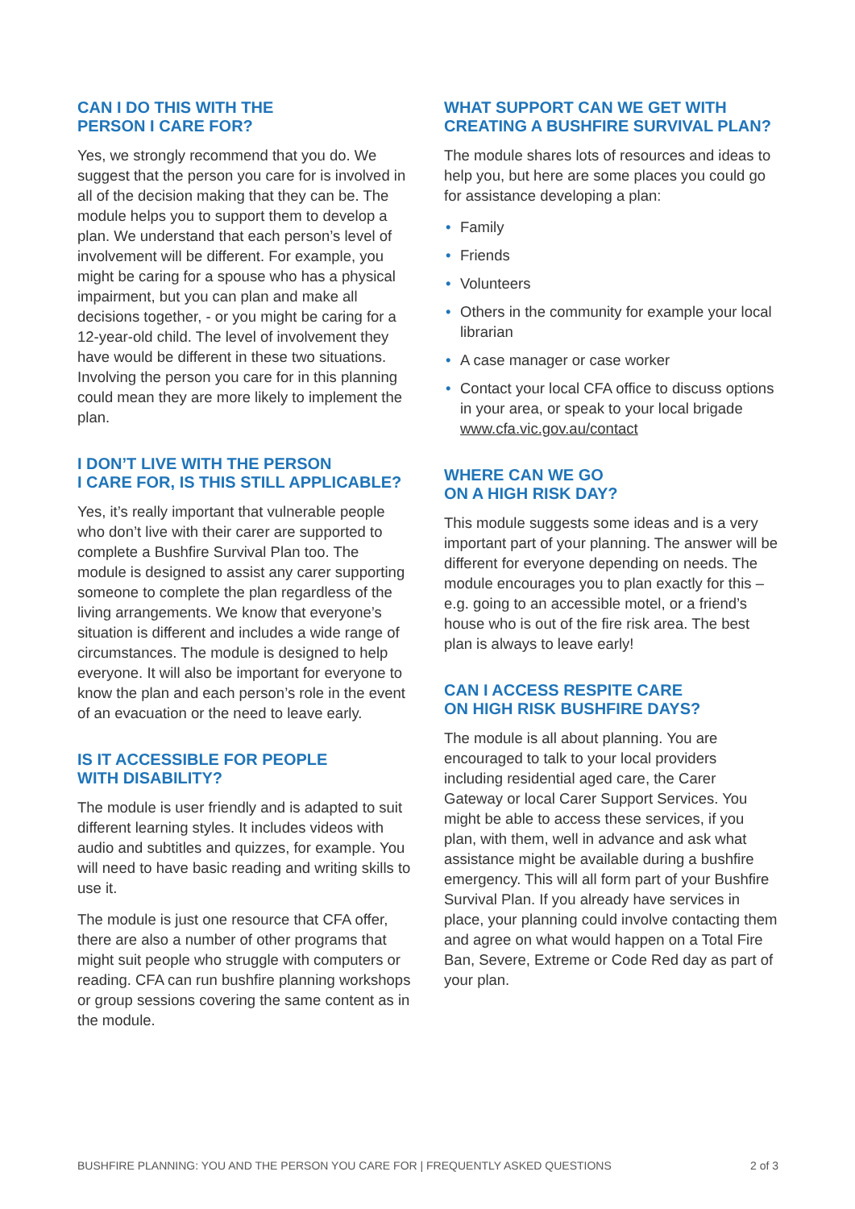CAN I DO THIS WITH THE
PERSON I CARE FOR?
Yes, we strongly recommend that you do. We suggest that the person you care for is involved in all of the decision making that they can be. The module helps you to support them to develop a plan. We understand that each person’s level of involvement will be different. For example, you might be caring for a spouse who has a physical impairment, but you can plan and make all decisions together, - or you might be caring for a 12-year-old child. The level of involvement they have would be different in these two situations. Involving the person you care for in this planning could mean they are more likely to implement the plan.
I DON’T LIVE WITH THE PERSON
I CARE FOR, IS THIS STILL APPLICABLE?
Yes, it’s really important that vulnerable people who don’t live with their carer are supported to complete a Bushfire Survival Plan too. The module is designed to assist any carer supporting someone to complete the plan regardless of the living arrangements. We know that everyone’s situation is different and includes a wide range of circumstances. The module is designed to help everyone. It will also be important for everyone to know the plan and each person’s role in the event of an evacuation or the need to leave early.
IS IT ACCESSIBLE FOR PEOPLE
WITH DISABILITY?
The module is user friendly and is adapted to suit different learning styles. It includes videos with audio and subtitles and quizzes, for example. You will need to have basic reading and writing skills to use it.
The module is just one resource that CFA offer, there are also a number of other programs that might suit people who struggle with computers or reading. CFA can run bushfire planning workshops or group sessions covering the same content as in the module.
WHAT SUPPORT CAN WE GET WITH
CREATING A BUSHFIRE SURVIVAL PLAN?
The module shares lots of resources and ideas to help you, but here are some places you could go for assistance developing a plan:
• Family
• Friends
• Volunteers
• Others in the community for example your local librarian
• A case manager or case worker
• Contact your local CFA office to discuss options in your area, or speak to your local brigade www.cfa.vic.gov.au/contact
WHERE CAN WE GO
ON A HIGH RISK DAY?
This module suggests some ideas and is a very important part of your planning. The answer will be different for everyone depending on needs. The module encourages you to plan exactly for this – e.g. going to an accessible motel, or a friend’s house who is out of the fire risk area. The best plan is always to leave early!
CAN I ACCESS RESPITE CARE
ON HIGH RISK BUSHFIRE DAYS?
The module is all about planning. You are encouraged to talk to your local providers including residential aged care, the Carer Gateway or local Carer Support Services. You might be able to access these services, if you plan, with them, well in advance and ask what assistance might be available during a bushfire emergency. This will all form part of your Bushfire Survival Plan. If you already have services in place, your planning could involve contacting them and agree on what would happen on a Total Fire Ban, Severe, Extreme or Code Red day as part of your plan.
BUSHFIRE PLANNING: YOU AND THE PERSON YOU CARE FOR | FREQUENTLY ASKED QUESTIONS 2 of 3